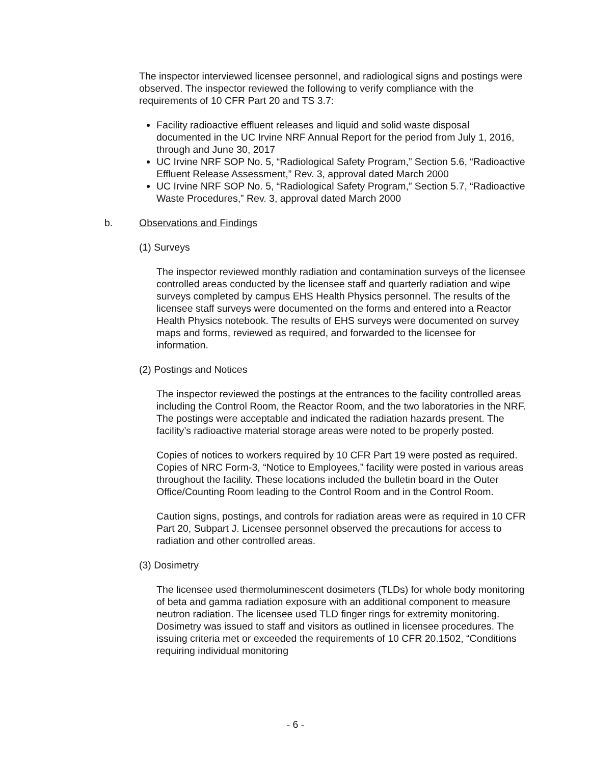The inspector interviewed licensee personnel, and radiological signs and postings were observed. The inspector reviewed the following to verify compliance with the requirements of 10 CFR Part 20 and TS 3.7:
Facility radioactive effluent releases and liquid and solid waste disposal documented in the UC Irvine NRF Annual Report for the period from July 1, 2016, through and June 30, 2017
UC Irvine NRF SOP No. 5, “Radiological Safety Program,” Section 5.6, “Radioactive Effluent Release Assessment,” Rev. 3, approval dated March 2000
UC Irvine NRF SOP No. 5, “Radiological Safety Program,” Section 5.7, “Radioactive Waste Procedures,” Rev. 3, approval dated March 2000
b. Observations and Findings
(1) Surveys
The inspector reviewed monthly radiation and contamination surveys of the licensee controlled areas conducted by the licensee staff and quarterly radiation and wipe surveys completed by campus EHS Health Physics personnel. The results of the licensee staff surveys were documented on the forms and entered into a Reactor Health Physics notebook. The results of EHS surveys were documented on survey maps and forms, reviewed as required, and forwarded to the licensee for information.
(2) Postings and Notices
The inspector reviewed the postings at the entrances to the facility controlled areas including the Control Room, the Reactor Room, and the two laboratories in the NRF. The postings were acceptable and indicated the radiation hazards present. The facility’s radioactive material storage areas were noted to be properly posted.
Copies of notices to workers required by 10 CFR Part 19 were posted as required. Copies of NRC Form-3, “Notice to Employees,” facility were posted in various areas throughout the facility. These locations included the bulletin board in the Outer Office/Counting Room leading to the Control Room and in the Control Room.
Caution signs, postings, and controls for radiation areas were as required in 10 CFR Part 20, Subpart J. Licensee personnel observed the precautions for access to radiation and other controlled areas.
(3) Dosimetry
The licensee used thermoluminescent dosimeters (TLDs) for whole body monitoring of beta and gamma radiation exposure with an additional component to measure neutron radiation. The licensee used TLD finger rings for extremity monitoring. Dosimetry was issued to staff and visitors as outlined in licensee procedures. The issuing criteria met or exceeded the requirements of 10 CFR 20.1502, “Conditions requiring individual monitoring
- 6 -